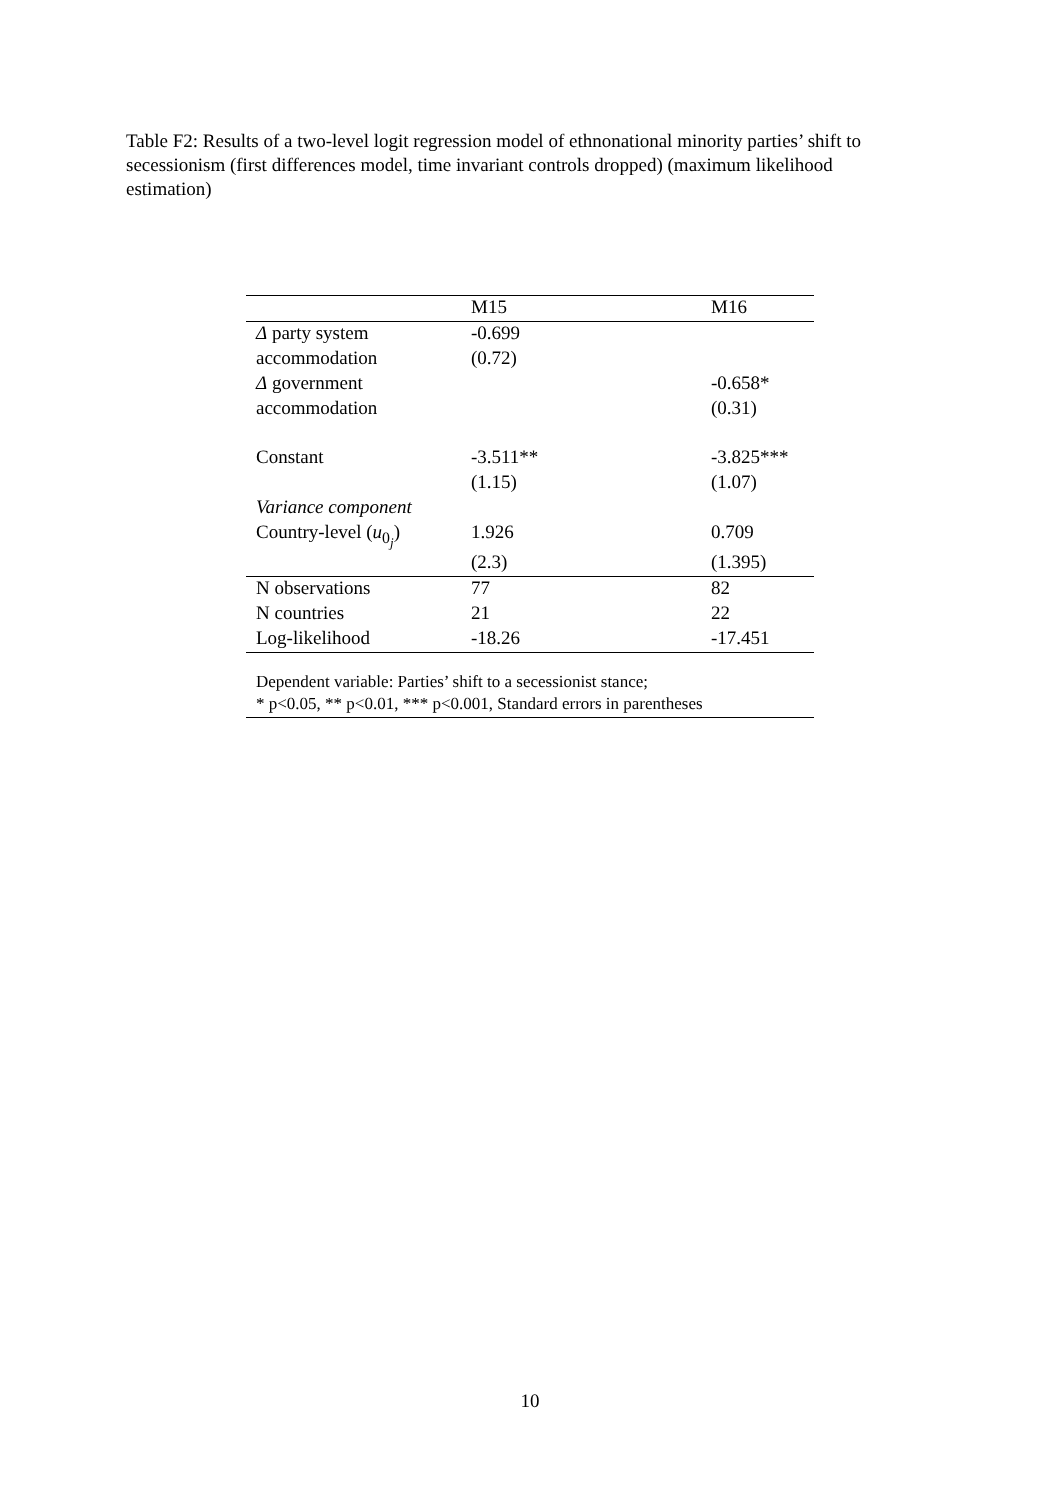Table F2: Results of a two-level logit regression model of ethnonational minority parties’ shift to secessionism (first differences model, time invariant controls dropped) (maximum likelihood estimation)
| | M15 | M16 |
| --- | --- | --- |
| Δ party system | -0.699 | |
| accommodation | (0.72) | |
| Δ government | | -0.658* |
| accommodation | | (0.31) |
| Constant | -3.511** | -3.825*** |
| | (1.15) | (1.07) |
| Variance component | | |
| Country-level ( u<sub>0<sub>j</sub></sub>) | 1.926 | 0.709 |
| | (2.3) | (1.395) |
| N observations | 77 | 82 |
| N countries | 21 | 22 |
| Log-likelihood | -18.26 | -17.451 |
Dependent variable: Parties’ shift to a secessionist stance;
* p<0.05, ** p<0.01, *** p<0.001, Standard errors in parentheses
10